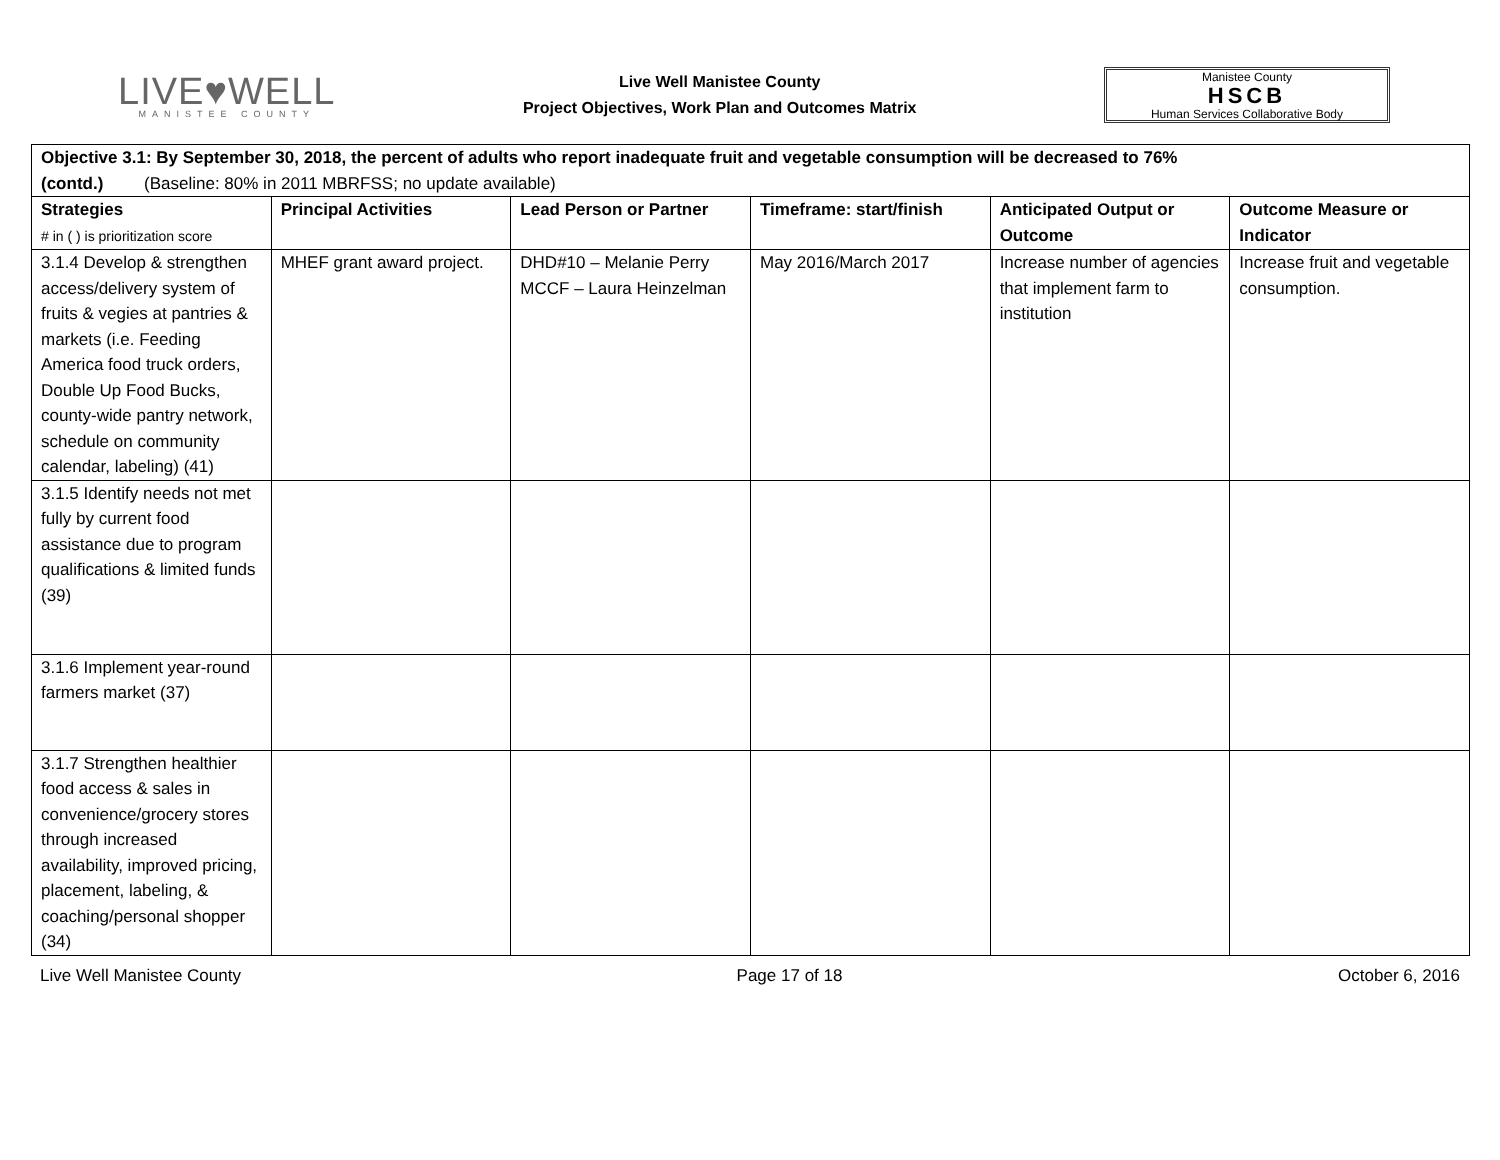LIVE♥WELL
MANISTEE COUNTY
Live Well Manistee County
Project Objectives, Work Plan and Outcomes Matrix
Manistee County
HSCB
Human Services Collaborative Body
| Objective 3.1: By September 30, 2018, the percent of adults who report inadequate fruit and vegetable consumption will be decreased to 76% (contd.) (Baseline: 80% in 2011 MBRFSS; no update available) | | | | | |
| --- | --- | --- | --- | --- | --- |
| Strategies # in ( ) is prioritization score | Principal Activities | Lead Person or Partner | Timeframe: start/finish | Anticipated Output or Outcome | Outcome Measure or Indicator |
| 3.1.4 Develop & strengthen access/delivery system of fruits & vegies at pantries & markets (i.e. Feeding America food truck orders, Double Up Food Bucks, county-wide pantry network, schedule on community calendar, labeling) (41) | MHEF grant award project. | DHD#10 – Melanie Perry MCCF – Laura Heinzelman | May 2016/March 2017 | Increase number of agencies that implement farm to institution | Increase fruit and vegetable consumption. |
| 3.1.5 Identify needs not met fully by current food assistance due to program qualifications & limited funds (39) | | | | | |
| 3.1.6 Implement year-round farmers market (37) | | | | | |
| 3.1.7 Strengthen healthier food access & sales in convenience/grocery stores through increased availability, improved pricing, placement, labeling, & coaching/personal shopper (34) | | | | | |
Live Well Manistee County Page 17 of 18 October 6, 2016